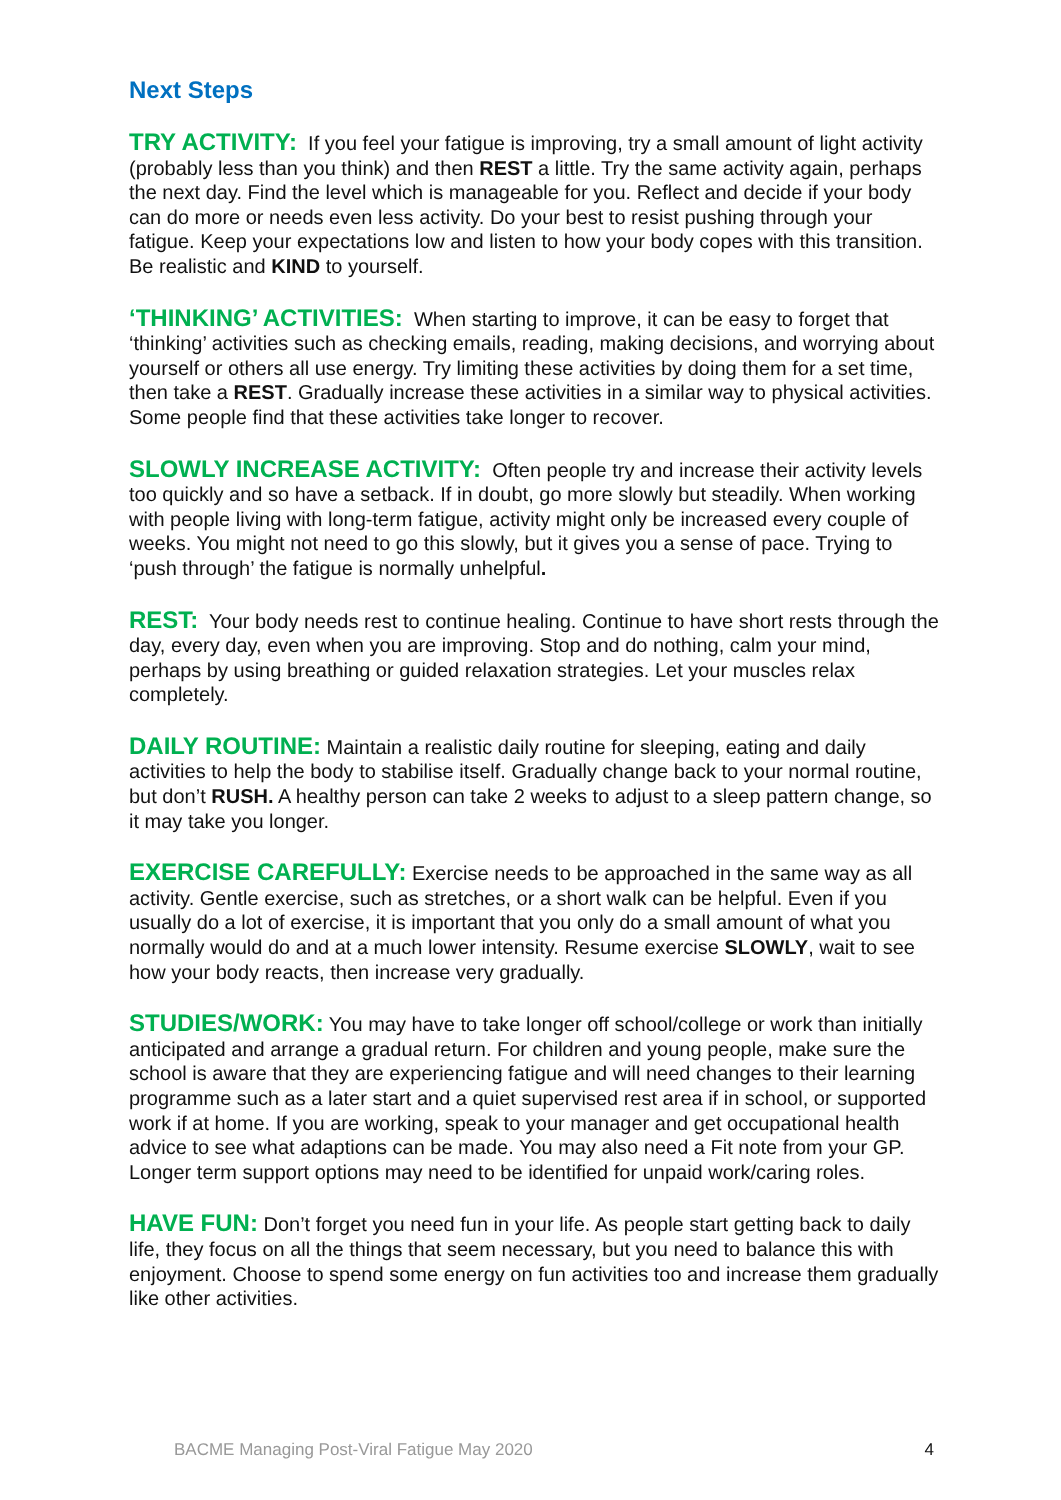Next Steps
TRY ACTIVITY: If you feel your fatigue is improving, try a small amount of light activity (probably less than you think) and then REST a little. Try the same activity again, perhaps the next day. Find the level which is manageable for you. Reflect and decide if your body can do more or needs even less activity. Do your best to resist pushing through your fatigue. Keep your expectations low and listen to how your body copes with this transition. Be realistic and KIND to yourself.
‘THINKING’ ACTIVITIES: When starting to improve, it can be easy to forget that ‘thinking’ activities such as checking emails, reading, making decisions, and worrying about yourself or others all use energy. Try limiting these activities by doing them for a set time, then take a REST. Gradually increase these activities in a similar way to physical activities. Some people find that these activities take longer to recover.
SLOWLY INCREASE ACTIVITY: Often people try and increase their activity levels too quickly and so have a setback. If in doubt, go more slowly but steadily. When working with people living with long-term fatigue, activity might only be increased every couple of weeks. You might not need to go this slowly, but it gives you a sense of pace. Trying to ‘push through’ the fatigue is normally unhelpful.
REST: Your body needs rest to continue healing. Continue to have short rests through the day, every day, even when you are improving. Stop and do nothing, calm your mind, perhaps by using breathing or guided relaxation strategies. Let your muscles relax completely.
DAILY ROUTINE: Maintain a realistic daily routine for sleeping, eating and daily activities to help the body to stabilise itself. Gradually change back to your normal routine, but don’t RUSH. A healthy person can take 2 weeks to adjust to a sleep pattern change, so it may take you longer.
EXERCISE CAREFULLY: Exercise needs to be approached in the same way as all activity. Gentle exercise, such as stretches, or a short walk can be helpful. Even if you usually do a lot of exercise, it is important that you only do a small amount of what you normally would do and at a much lower intensity. Resume exercise SLOWLY, wait to see how your body reacts, then increase very gradually.
STUDIES/WORK: You may have to take longer off school/college or work than initially anticipated and arrange a gradual return. For children and young people, make sure the school is aware that they are experiencing fatigue and will need changes to their learning programme such as a later start and a quiet supervised rest area if in school, or supported work if at home. If you are working, speak to your manager and get occupational health advice to see what adaptions can be made. You may also need a Fit note from your GP. Longer term support options may need to be identified for unpaid work/caring roles.
HAVE FUN: Don’t forget you need fun in your life. As people start getting back to daily life, they focus on all the things that seem necessary, but you need to balance this with enjoyment. Choose to spend some energy on fun activities too and increase them gradually like other activities.
BACME Managing Post-Viral Fatigue May 2020 4